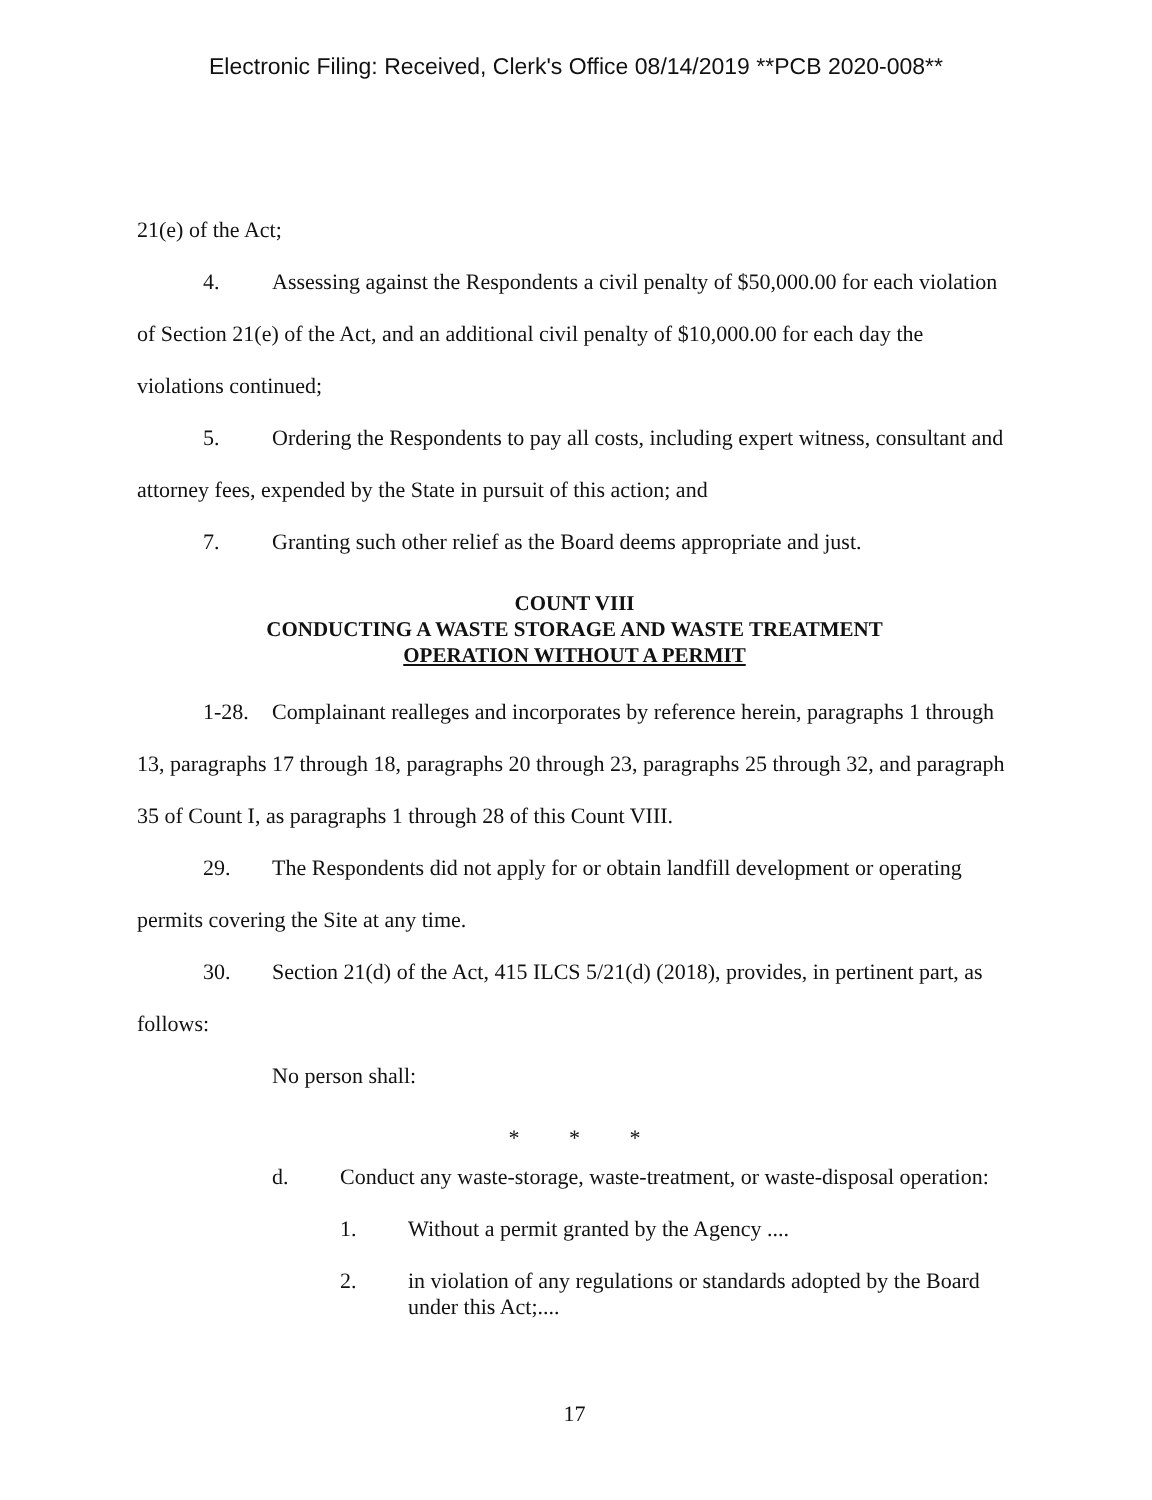Electronic Filing: Received, Clerk's Office 08/14/2019 **PCB 2020-008**
21(e) of the Act;
4. Assessing against the Respondents a civil penalty of $50,000.00 for each violation of Section 21(e) of the Act, and an additional civil penalty of $10,000.00 for each day the violations continued;
5. Ordering the Respondents to pay all costs, including expert witness, consultant and attorney fees, expended by the State in pursuit of this action; and
7. Granting such other relief as the Board deems appropriate and just.
COUNT VIII
CONDUCTING A WASTE STORAGE AND WASTE TREATMENT
OPERATION WITHOUT A PERMIT
1-28. Complainant realleges and incorporates by reference herein, paragraphs 1 through 13, paragraphs 17 through 18, paragraphs 20 through 23, paragraphs 25 through 32, and paragraph 35 of Count I, as paragraphs 1 through 28 of this Count VIII.
29. The Respondents did not apply for or obtain landfill development or operating permits covering the Site at any time.
30. Section 21(d) of the Act, 415 ILCS 5/21(d) (2018), provides, in pertinent part, as follows:
No person shall:
* * *
d. Conduct any waste-storage, waste-treatment, or waste-disposal operation:
1. Without a permit granted by the Agency ....
2. in violation of any regulations or standards adopted by the Board under this Act;....
17